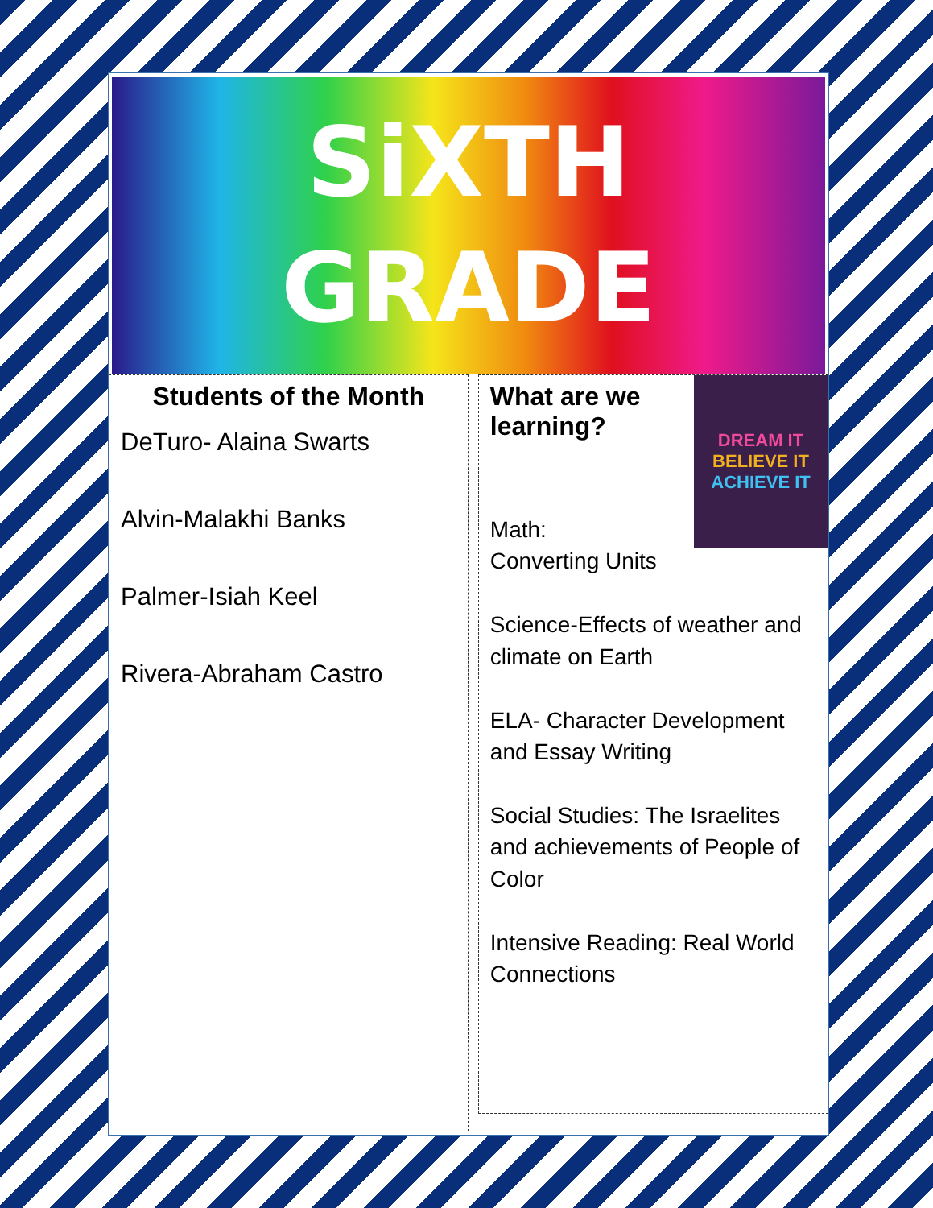SiXTH
GRADE
Students of the Month
DeTuro- Alaina Swarts
Alvin-Malakhi Banks
Palmer-Isiah Keel
Rivera-Abraham Castro
DREAM IT
BELIEVE IT
ACHIEVE IT
What are we learning?
Math:
Converting Units
Science-Effects of weather and climate on Earth
ELA- Character Development and Essay Writing
Social Studies: The Israelites and achievements of People of Color
Intensive Reading: Real World Connections